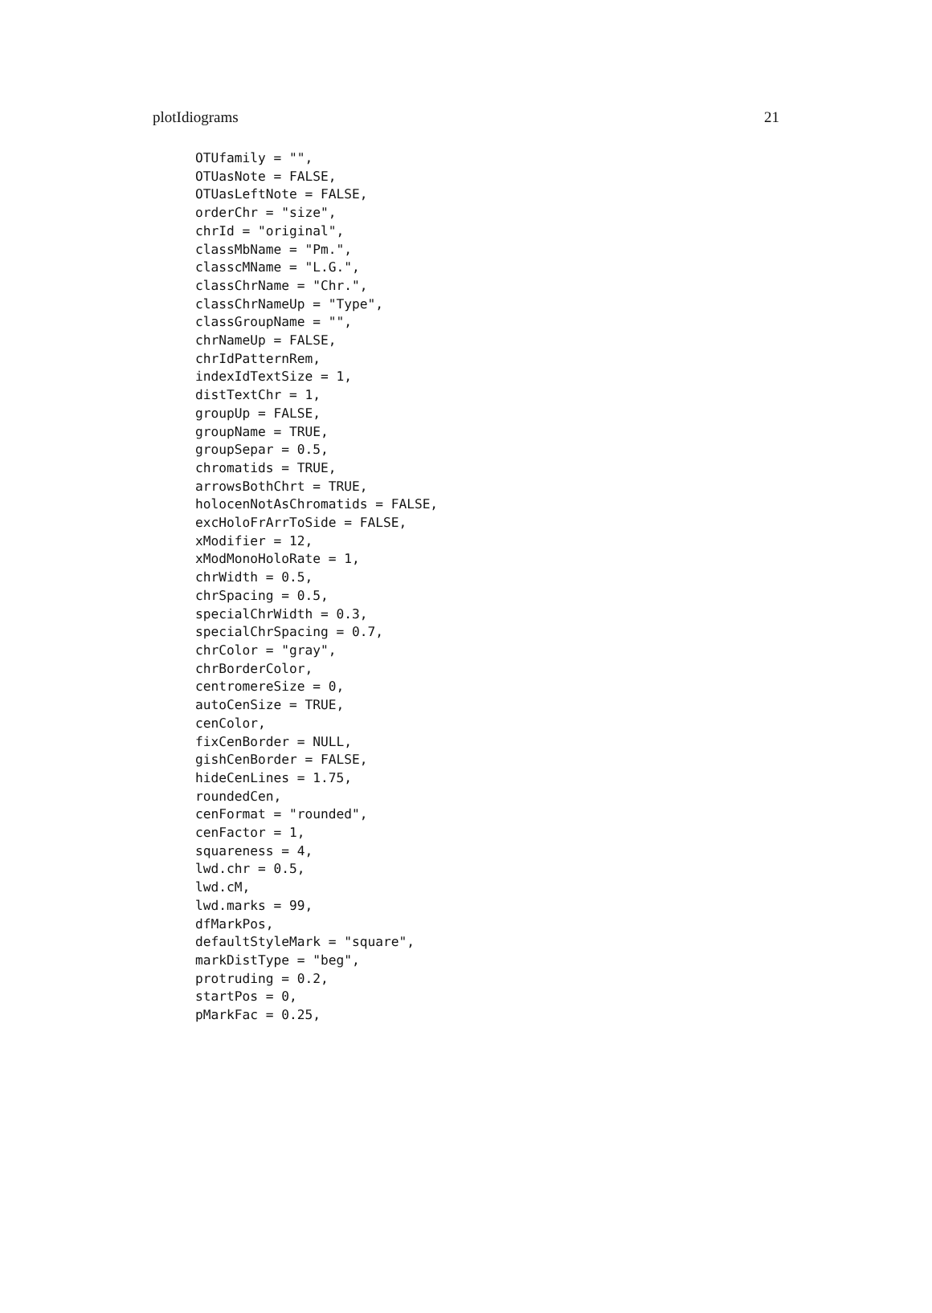plotIdiograms 21
OTUfamily = "",
OTUasNote = FALSE,
OTUasLeftNote = FALSE,
orderChr = "size",
chrId = "original",
classMbName = "Pm.",
classcMName = "L.G.",
classChrName = "Chr.",
classChrNameUp = "Type",
classGroupName = "",
chrNameUp = FALSE,
chrIdPatternRem,
indexIdTextSize = 1,
distTextChr = 1,
groupUp = FALSE,
groupName = TRUE,
groupSepar = 0.5,
chromatids = TRUE,
arrowsBothChrt = TRUE,
holocenNotAsChromatids = FALSE,
excHoloFrArrToSide = FALSE,
xModifier = 12,
xModMonoHoloRate = 1,
chrWidth = 0.5,
chrSpacing = 0.5,
specialChrWidth = 0.3,
specialChrSpacing = 0.7,
chrColor = "gray",
chrBorderColor,
centromereSize = 0,
autoCenSize = TRUE,
cenColor,
fixCenBorder = NULL,
gishCenBorder = FALSE,
hideCenLines = 1.75,
roundedCen,
cenFormat = "rounded",
cenFactor = 1,
squareness = 4,
lwd.chr = 0.5,
lwd.cM,
lwd.marks = 99,
dfMarkPos,
defaultStyleMark = "square",
markDistType = "beg",
protruding = 0.2,
startPos = 0,
pMarkFac = 0.25,